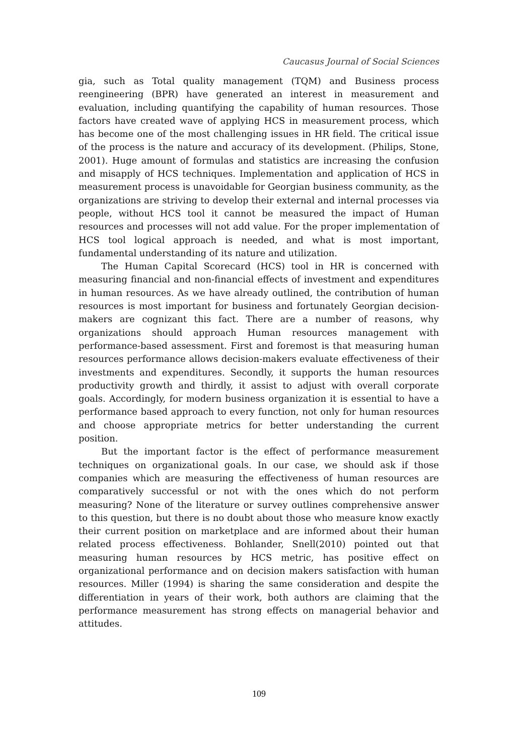Caucasus Journal of Social Sciences
gia, such as Total quality management (TQM) and Business process reengineering (BPR) have generated an interest in measurement and evaluation, including quantifying the capability of human resources. Those factors have created wave of applying HCS in measurement process, which has become one of the most challenging issues in HR field. The critical issue of the process is the nature and accuracy of its development. (Philips, Stone, 2001). Huge amount of formulas and statistics are increasing the confusion and misapply of HCS techniques. Implementation and application of HCS in measurement process is unavoidable for Georgian business community, as the organizations are striving to develop their external and internal processes via people, without HCS tool it cannot be measured the impact of Human resources and processes will not add value. For the proper implementation of HCS tool logical approach is needed, and what is most important, fundamental understanding of its nature and utilization.
The Human Capital Scorecard (HCS) tool in HR is concerned with measuring financial and non-financial effects of investment and expenditures in human resources. As we have already outlined, the contribution of human resources is most important for business and fortunately Georgian decision-makers are cognizant this fact. There are a number of reasons, why organizations should approach Human resources management with performance-based assessment. First and foremost is that measuring human resources performance allows decision-makers evaluate effectiveness of their investments and expenditures. Secondly, it supports the human resources productivity growth and thirdly, it assist to adjust with overall corporate goals. Accordingly, for modern business organization it is essential to have a performance based approach to every function, not only for human resources and choose appropriate metrics for better understanding the current position.
But the important factor is the effect of performance measurement techniques on organizational goals. In our case, we should ask if those companies which are measuring the effectiveness of human resources are comparatively successful or not with the ones which do not perform measuring? None of the literature or survey outlines comprehensive answer to this question, but there is no doubt about those who measure know exactly their current position on marketplace and are informed about their human related process effectiveness. Bohlander, Snell(2010) pointed out that measuring human resources by HCS metric, has positive effect on organizational performance and on decision makers satisfaction with human resources. Miller (1994) is sharing the same consideration and despite the differentiation in years of their work, both authors are claiming that the performance measurement has strong effects on managerial behavior and attitudes.
109